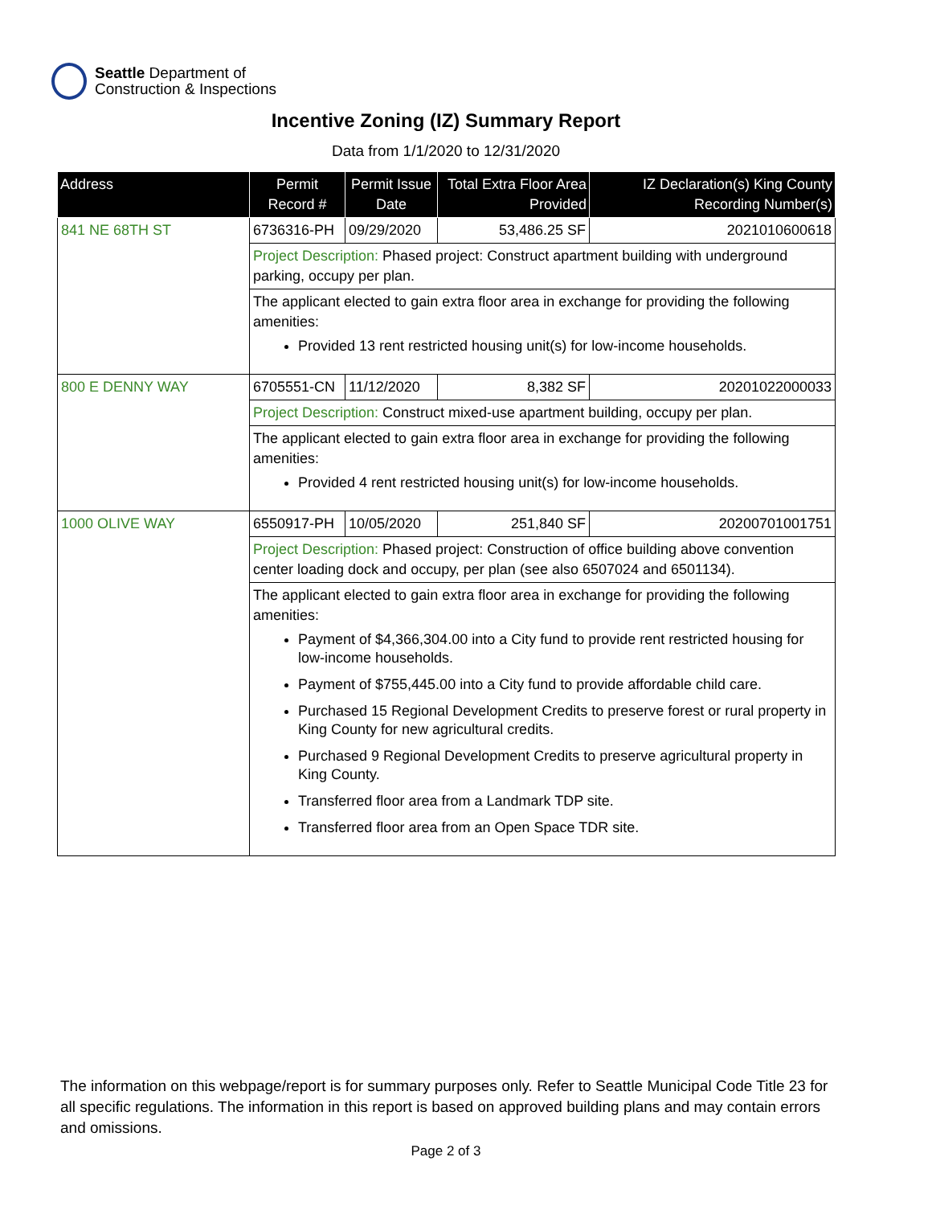Seattle Department of
Construction & Inspections
Incentive Zoning (IZ) Summary Report
Data from 1/1/2020 to 12/31/2020
| Address | Permit Record # | Permit Issue Date | Total Extra Floor Area Provided | IZ Declaration(s) King County Recording Number(s) |
| --- | --- | --- | --- | --- |
| 841 NE 68TH ST | 6736316-PH | 09/29/2020 | 53,486.25 SF | 2021010600618 |
| | Project Description: Phased project: Construct apartment building with underground parking, occupy per plan. | | | |
| | The applicant elected to gain extra floor area in exchange for providing the following amenities: Provided 13 rent restricted housing unit(s) for low-income households. | | | |
| 800 E DENNY WAY | 6705551-CN | 11/12/2020 | 8,382 SF | 20201022000033 |
| | Project Description: Construct mixed-use apartment building, occupy per plan. | | | |
| | The applicant elected to gain extra floor area in exchange for providing the following amenities: Provided 4 rent restricted housing unit(s) for low-income households. | | | |
| 1000 OLIVE WAY | 6550917-PH | 10/05/2020 | 251,840 SF | 20200701001751 |
| | Project Description: Phased project: Construction of office building above convention center loading dock and occupy, per plan (see also 6507024 and 6501134). | | | |
| | The applicant elected to gain extra floor area in exchange for providing the following amenities: Payment of $4,366,304.00 into a City fund to provide rent restricted housing for low-income households. Payment of $755,445.00 into a City fund to provide affordable child care. Purchased 15 Regional Development Credits to preserve forest or rural property in King County for new agricultural credits. Purchased 9 Regional Development Credits to preserve agricultural property in King County. Transferred floor area from a Landmark TDP site. Transferred floor area from an Open Space TDR site. | | | |
The information on this webpage/report is for summary purposes only. Refer to Seattle Municipal Code Title 23 for all specific regulations. The information in this report is based on approved building plans and may contain errors and omissions.
Page 2 of 3